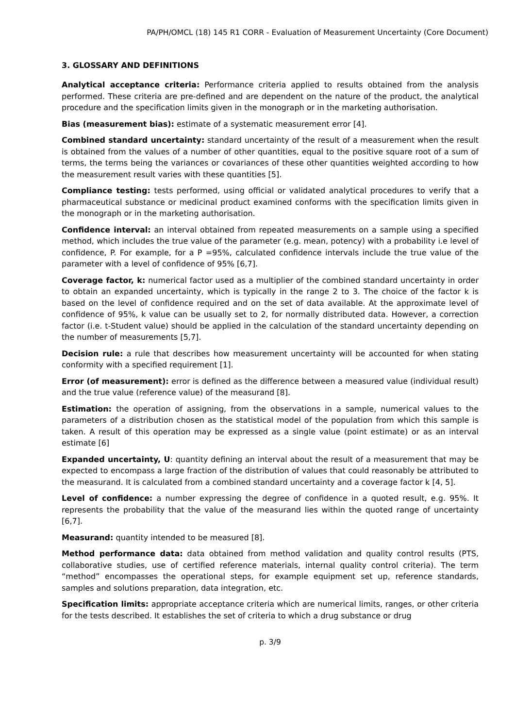PA/PH/OMCL (18) 145 R1 CORR - Evaluation of Measurement Uncertainty (Core Document)
3. GLOSSARY AND DEFINITIONS
Analytical acceptance criteria: Performance criteria applied to results obtained from the analysis performed. These criteria are pre-defined and are dependent on the nature of the product, the analytical procedure and the specification limits given in the monograph or in the marketing authorisation.
Bias (measurement bias): estimate of a systematic measurement error [4].
Combined standard uncertainty: standard uncertainty of the result of a measurement when the result is obtained from the values of a number of other quantities, equal to the positive square root of a sum of terms, the terms being the variances or covariances of these other quantities weighted according to how the measurement result varies with these quantities [5].
Compliance testing: tests performed, using official or validated analytical procedures to verify that a pharmaceutical substance or medicinal product examined conforms with the specification limits given in the monograph or in the marketing authorisation.
Confidence interval: an interval obtained from repeated measurements on a sample using a specified method, which includes the true value of the parameter (e.g. mean, potency) with a probability i.e level of confidence, P. For example, for a P =95%, calculated confidence intervals include the true value of the parameter with a level of confidence of 95% [6,7].
Coverage factor, k: numerical factor used as a multiplier of the combined standard uncertainty in order to obtain an expanded uncertainty, which is typically in the range 2 to 3. The choice of the factor k is based on the level of confidence required and on the set of data available. At the approximate level of confidence of 95%, k value can be usually set to 2, for normally distributed data. However, a correction factor (i.e. t-Student value) should be applied in the calculation of the standard uncertainty depending on the number of measurements [5,7].
Decision rule: a rule that describes how measurement uncertainty will be accounted for when stating conformity with a specified requirement [1].
Error (of measurement): error is defined as the difference between a measured value (individual result) and the true value (reference value) of the measurand [8].
Estimation: the operation of assigning, from the observations in a sample, numerical values to the parameters of a distribution chosen as the statistical model of the population from which this sample is taken. A result of this operation may be expressed as a single value (point estimate) or as an interval estimate [6]
Expanded uncertainty, U: quantity defining an interval about the result of a measurement that may be expected to encompass a large fraction of the distribution of values that could reasonably be attributed to the measurand. It is calculated from a combined standard uncertainty and a coverage factor k [4, 5].
Level of confidence: a number expressing the degree of confidence in a quoted result, e.g. 95%. It represents the probability that the value of the measurand lies within the quoted range of uncertainty [6,7].
Measurand: quantity intended to be measured [8].
Method performance data: data obtained from method validation and quality control results (PTS, collaborative studies, use of certified reference materials, internal quality control criteria). The term “method” encompasses the operational steps, for example equipment set up, reference standards, samples and solutions preparation, data integration, etc.
Specification limits: appropriate acceptance criteria which are numerical limits, ranges, or other criteria for the tests described. It establishes the set of criteria to which a drug substance or drug
p. 3/9